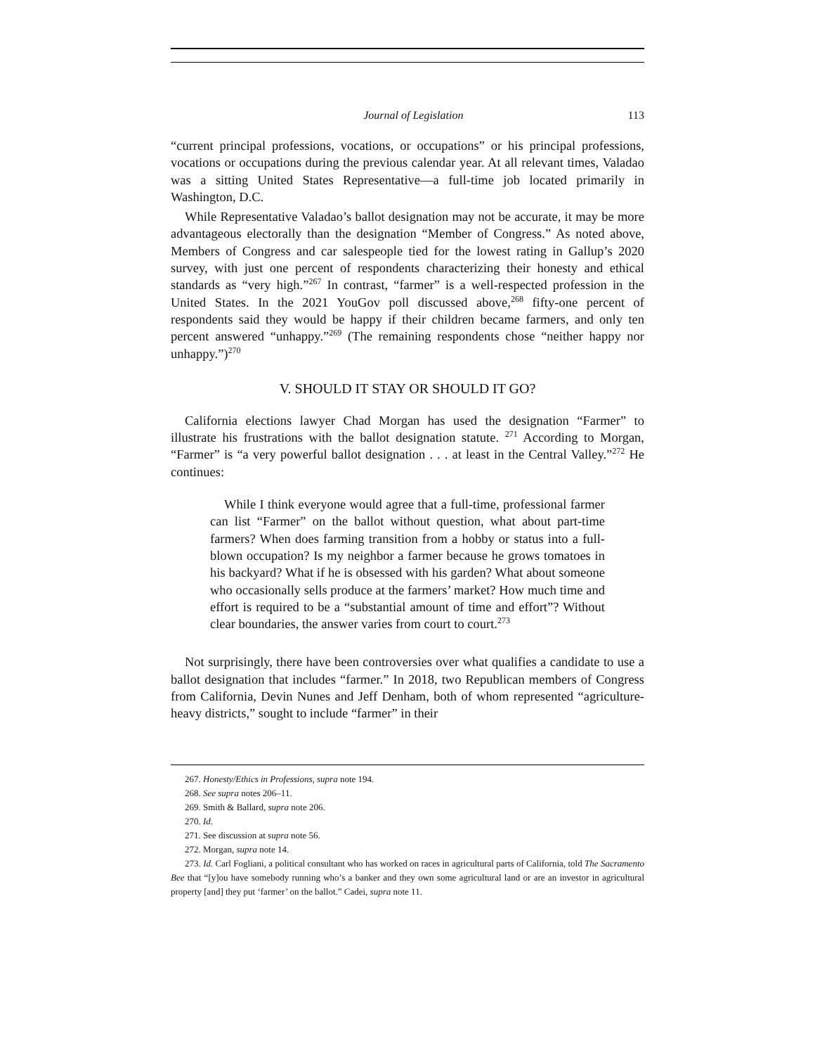Journal of Legislation 113
“current principal professions, vocations, or occupations” or his principal professions, vocations or occupations during the previous calendar year. At all relevant times, Valadao was a sitting United States Representative—a full-time job located primarily in Washington, D.C.
While Representative Valadao’s ballot designation may not be accurate, it may be more advantageous electorally than the designation “Member of Congress.” As noted above, Members of Congress and car salespeople tied for the lowest rating in Gallup’s 2020 survey, with just one percent of respondents characterizing their honesty and ethical standards as “very high.”<sup>267</sup> In contrast, “farmer” is a well-respected profession in the United States. In the 2021 YouGov poll discussed above,<sup>268</sup> fifty-one percent of respondents said they would be happy if their children became farmers, and only ten percent answered “unhappy.”<sup>269</sup> (The remaining respondents chose “neither happy nor unhappy.”)<sup>270</sup>
V. SHOULD IT STAY OR SHOULD IT GO?
California elections lawyer Chad Morgan has used the designation “Farmer” to illustrate his frustrations with the ballot designation statute. <sup>271</sup> According to Morgan, “Farmer” is “a very powerful ballot designation . . . at least in the Central Valley.”<sup>272</sup> He continues:
While I think everyone would agree that a full-time, professional farmer can list “Farmer” on the ballot without question, what about part-time farmers? When does farming transition from a hobby or status into a full-blown occupation? Is my neighbor a farmer because he grows tomatoes in his backyard? What if he is obsessed with his garden? What about someone who occasionally sells produce at the farmers’ market? How much time and effort is required to be a “substantial amount of time and effort”? Without clear boundaries, the answer varies from court to court.<sup>273</sup>
Not surprisingly, there have been controversies over what qualifies a candidate to use a ballot designation that includes “farmer.” In 2018, two Republican members of Congress from California, Devin Nunes and Jeff Denham, both of whom represented “agriculture-heavy districts,” sought to include “farmer” in their
267. Honesty/Ethics in Professions, supra note 194.
268. See supra notes 206–11.
269. Smith & Ballard, supra note 206.
270. Id.
271. See discussion at supra note 56.
272. Morgan, supra note 14.
273. Id. Carl Fogliani, a political consultant who has worked on races in agricultural parts of California, told The Sacramento Bee that “[y]ou have somebody running who’s a banker and they own some agricultural land or are an investor in agricultural property [and] they put ‘farmer’ on the ballot.” Cadei, supra note 11.